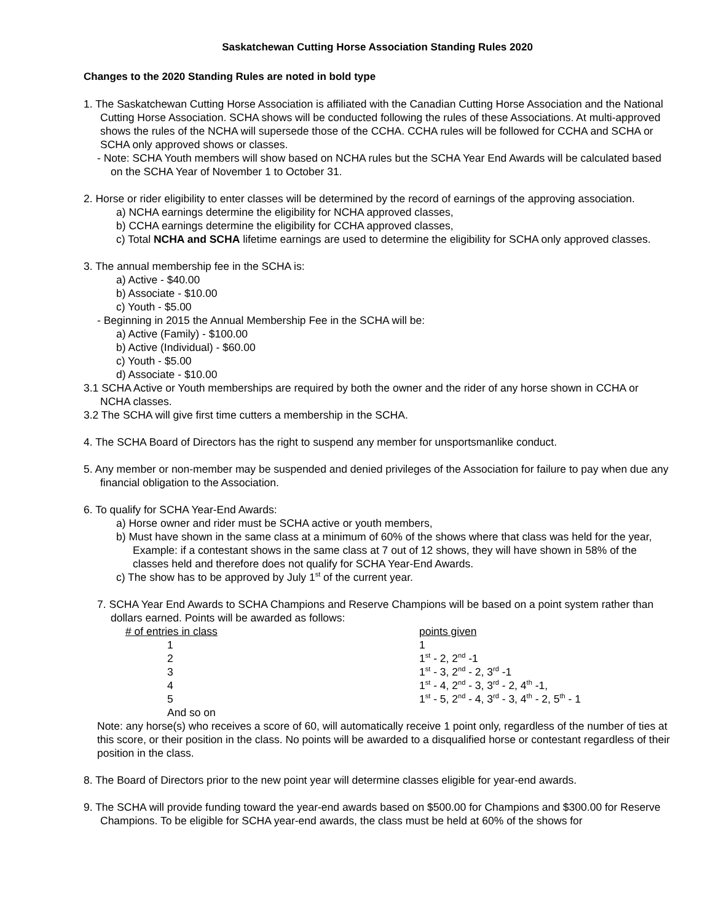Saskatchewan Cutting Horse Association Standing Rules 2020
Changes to the 2020 Standing Rules are noted in bold type
1. The Saskatchewan Cutting Horse Association is affiliated with the Canadian Cutting Horse Association and the National Cutting Horse Association. SCHA shows will be conducted following the rules of these Associations. At multi-approved shows the rules of the NCHA will supersede those of the CCHA. CCHA rules will be followed for CCHA and SCHA or SCHA only approved shows or classes.
- Note: SCHA Youth members will show based on NCHA rules but the SCHA Year End Awards will be calculated based on the SCHA Year of November 1 to October 31.
2. Horse or rider eligibility to enter classes will be determined by the record of earnings of the approving association.
a) NCHA earnings determine the eligibility for NCHA approved classes,
b) CCHA earnings determine the eligibility for CCHA approved classes,
c) Total NCHA and SCHA lifetime earnings are used to determine the eligibility for SCHA only approved classes.
3. The annual membership fee in the SCHA is:
a) Active - $40.00
b) Associate - $10.00
c) Youth - $5.00
- Beginning in 2015 the Annual Membership Fee in the SCHA will be:
a) Active (Family) - $100.00
b) Active (Individual) - $60.00
c) Youth - $5.00
d) Associate - $10.00
3.1 SCHA Active or Youth memberships are required by both the owner and the rider of any horse shown in CCHA or NCHA classes.
3.2 The SCHA will give first time cutters a membership in the SCHA.
4. The SCHA Board of Directors has the right to suspend any member for unsportsmanlike conduct.
5. Any member or non-member may be suspended and denied privileges of the Association for failure to pay when due any financial obligation to the Association.
6. To qualify for SCHA Year-End Awards:
a) Horse owner and rider must be SCHA active or youth members,
b) Must have shown in the same class at a minimum of 60% of the shows where that class was held for the year,
Example: if a contestant shows in the same class at 7 out of 12 shows, they will have shown in 58% of the classes held and therefore does not qualify for SCHA Year-End Awards.
c) The show has to be approved by July 1<sup>st</sup> of the current year.
7. SCHA Year End Awards to SCHA Champions and Reserve Champions will be based on a point system rather than dollars earned. Points will be awarded as follows:
| # of entries in class | points given |
| 1 | 1 |
| 2 | 1<sup>st</sup> - 2, 2<sup>nd</sup> -1 |
| 3 | 1<sup>st</sup> - 3, 2<sup>nd</sup> - 2, 3<sup>rd</sup> -1 |
| 4 | 1<sup>st</sup> - 4, 2<sup>nd</sup> - 3, 3<sup>rd</sup> - 2, 4<sup>th</sup> -1, |
| 5 | 1<sup>st</sup> - 5, 2<sup>nd</sup> - 4, 3<sup>rd</sup> - 3, 4<sup>th</sup> - 2, 5<sup>th</sup> - 1 |
| And so on | |
Note: any horse(s) who receives a score of 60, will automatically receive 1 point only, regardless of the number of ties at this score, or their position in the class. No points will be awarded to a disqualified horse or contestant regardless of their position in the class.
8. The Board of Directors prior to the new point year will determine classes eligible for year-end awards.
9. The SCHA will provide funding toward the year-end awards based on $500.00 for Champions and $300.00 for Reserve Champions. To be eligible for SCHA year-end awards, the class must be held at 60% of the shows for